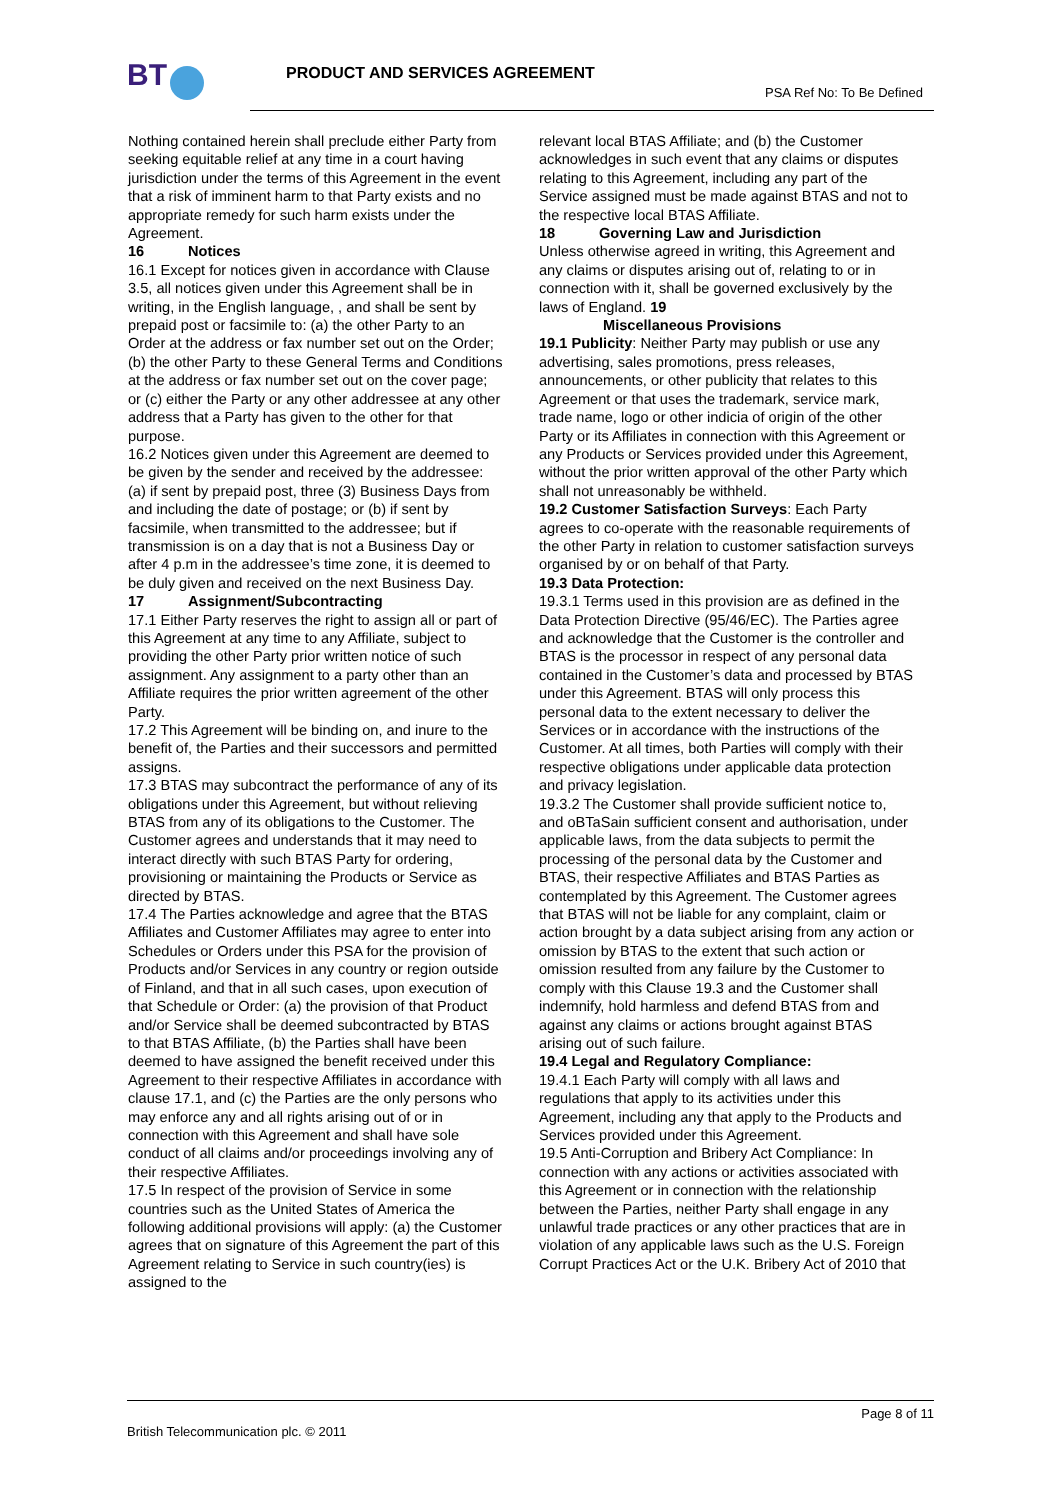BT PRODUCT AND SERVICES AGREEMENT
PSA Ref No: To Be Defined
Nothing contained herein shall preclude either Party from seeking equitable relief at any time in a court having jurisdiction under the terms of this Agreement in the event that a risk of imminent harm to that Party exists and no appropriate remedy for such harm exists under the Agreement.
16 Notices
16.1 Except for notices given in accordance with Clause 3.5, all notices given under this Agreement shall be in writing, in the English language, , and shall be sent by prepaid post or facsimile to: (a) the other Party to an Order at the address or fax number set out on the Order; (b) the other Party to these General Terms and Conditions at the address or fax number set out on the cover page; or (c) either the Party or any other addressee at any other address that a Party has given to the other for that purpose.
16.2 Notices given under this Agreement are deemed to be given by the sender and received by the addressee: (a) if sent by prepaid post, three (3) Business Days from and including the date of postage; or (b) if sent by facsimile, when transmitted to the addressee; but if transmission is on a day that is not a Business Day or after 4 p.m in the addressee’s time zone, it is deemed to be duly given and received on the next Business Day.
17 Assignment/Subcontracting
17.1 Either Party reserves the right to assign all or part of this Agreement at any time to any Affiliate, subject to providing the other Party prior written notice of such assignment. Any assignment to a party other than an Affiliate requires the prior written agreement of the other Party.
17.2 This Agreement will be binding on, and inure to the benefit of, the Parties and their successors and permitted assigns.
17.3 BTAS may subcontract the performance of any of its obligations under this Agreement, but without relieving BTAS from any of its obligations to the Customer. The Customer agrees and understands that it may need to interact directly with such BTAS Party for ordering, provisioning or maintaining the Products or Service as directed by BTAS.
17.4 The Parties acknowledge and agree that the BTAS Affiliates and Customer Affiliates may agree to enter into Schedules or Orders under this PSA for the provision of Products and/or Services in any country or region outside of Finland, and that in all such cases, upon execution of that Schedule or Order: (a) the provision of that Product and/or Service shall be deemed subcontracted by BTAS to that BTAS Affiliate, (b) the Parties shall have been deemed to have assigned the benefit received under this Agreement to their respective Affiliates in accordance with clause 17.1, and (c) the Parties are the only persons who may enforce any and all rights arising out of or in connection with this Agreement and shall have sole conduct of all claims and/or proceedings involving any of their respective Affiliates.
17.5 In respect of the provision of Service in some countries such as the United States of America the following additional provisions will apply: (a) the Customer agrees that on signature of this Agreement the part of this Agreement relating to Service in such country(ies) is assigned to the
relevant local BTAS Affiliate; and (b) the Customer acknowledges in such event that any claims or disputes relating to this Agreement, including any part of the Service assigned must be made against BTAS and not to the respective local BTAS Affiliate.
18 Governing Law and Jurisdiction
Unless otherwise agreed in writing, this Agreement and any claims or disputes arising out of, relating to or in connection with it, shall be governed exclusively by the laws of England. 19
Miscellaneous Provisions
19.1 Publicity: Neither Party may publish or use any advertising, sales promotions, press releases, announcements, or other publicity that relates to this Agreement or that uses the trademark, service mark, trade name, logo or other indicia of origin of the other Party or its Affiliates in connection with this Agreement or any Products or Services provided under this Agreement, without the prior written approval of the other Party which shall not unreasonably be withheld.
19.2 Customer Satisfaction Surveys: Each Party agrees to co-operate with the reasonable requirements of the other Party in relation to customer satisfaction surveys organised by or on behalf of that Party.
19.3 Data Protection:
19.3.1 Terms used in this provision are as defined in the Data Protection Directive (95/46/EC). The Parties agree and acknowledge that the Customer is the controller and BTAS is the processor in respect of any personal data contained in the Customer’s data and processed by BTAS under this Agreement. BTAS will only process this personal data to the extent necessary to deliver the Services or in accordance with the instructions of the Customer. At all times, both Parties will comply with their respective obligations under applicable data protection and privacy legislation.
19.3.2 The Customer shall provide sufficient notice to, and oBTaSain sufficient consent and authorisation, under applicable laws, from the data subjects to permit the processing of the personal data by the Customer and BTAS, their respective Affiliates and BTAS Parties as contemplated by this Agreement. The Customer agrees that BTAS will not be liable for any complaint, claim or action brought by a data subject arising from any action or omission by BTAS to the extent that such action or omission resulted from any failure by the Customer to comply with this Clause 19.3 and the Customer shall indemnify, hold harmless and defend BTAS from and against any claims or actions brought against BTAS arising out of such failure.
19.4 Legal and Regulatory Compliance:
19.4.1 Each Party will comply with all laws and regulations that apply to its activities under this Agreement, including any that apply to the Products and Services provided under this Agreement.
19.5 Anti-Corruption and Bribery Act Compliance: In connection with any actions or activities associated with this Agreement or in connection with the relationship between the Parties, neither Party shall engage in any unlawful trade practices or any other practices that are in violation of any applicable laws such as the U.S. Foreign Corrupt Practices Act or the U.K. Bribery Act of 2010 that
Page 8 of 11
British Telecommunication plc. © 2011